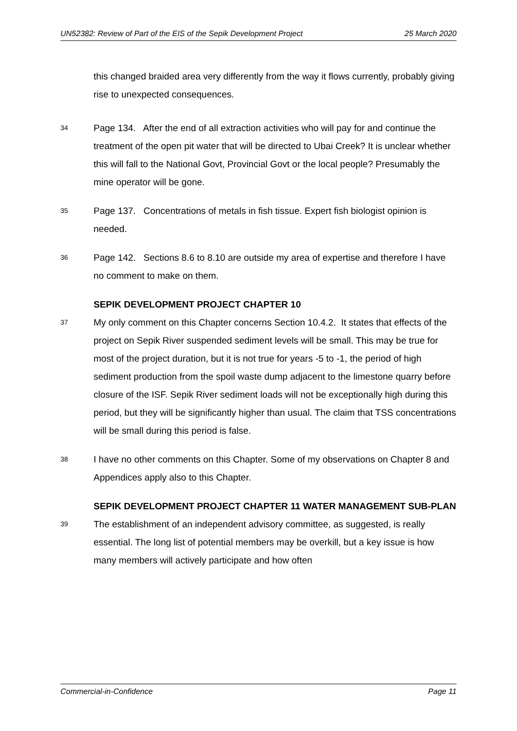UN52382: Review of Part of the EIS of the Sepik Development Project 25 March 2020
this changed braided area very differently from the way it flows currently, probably giving rise to unexpected consequences.
34 Page 134. After the end of all extraction activities who will pay for and continue the treatment of the open pit water that will be directed to Ubai Creek? It is unclear whether this will fall to the National Govt, Provincial Govt or the local people? Presumably the mine operator will be gone.
35 Page 137. Concentrations of metals in fish tissue. Expert fish biologist opinion is needed.
36 Page 142. Sections 8.6 to 8.10 are outside my area of expertise and therefore I have no comment to make on them.
SEPIK DEVELOPMENT PROJECT CHAPTER 10
37 My only comment on this Chapter concerns Section 10.4.2. It states that effects of the project on Sepik River suspended sediment levels will be small. This may be true for most of the project duration, but it is not true for years -5 to -1, the period of high sediment production from the spoil waste dump adjacent to the limestone quarry before closure of the ISF. Sepik River sediment loads will not be exceptionally high during this period, but they will be significantly higher than usual. The claim that TSS concentrations will be small during this period is false.
38 I have no other comments on this Chapter. Some of my observations on Chapter 8 and Appendices apply also to this Chapter.
SEPIK DEVELOPMENT PROJECT CHAPTER 11 WATER MANAGEMENT SUB-PLAN
39 The establishment of an independent advisory committee, as suggested, is really essential. The long list of potential members may be overkill, but a key issue is how many members will actively participate and how often
Commercial-in-Confidence Page 11